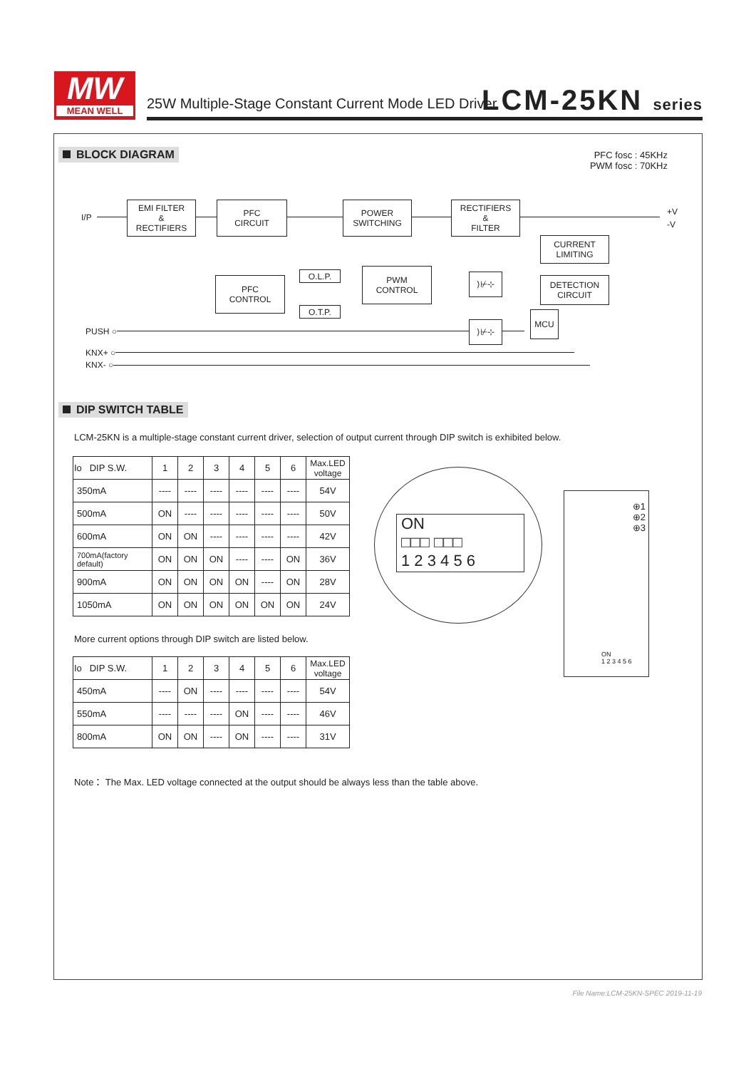MW
MEAN WELL
25W Multiple-Stage Constant Current Mode LED Driver
LCM-25KN series
BLOCK DIAGRAM
PFC fosc : 45KHz
PWM fosc : 70KHz
I/P
EMI FILTER
&
RECTIFIERS
PFC
CIRCUIT
POWER
SWITCHING
RECTIFIERS
&
FILTER
+V
-V
CURRENT
LIMITING
PFC
CONTROL
O.L.P.
PWM
CONTROL
O.T.P.
⟩⊬⊹
DETECTION
CIRCUIT
⟩⊬⊹
MCU
PUSH ○
KNX+ ○
KNX- ○
DIP SWITCH TABLE
LCM-25KN is a multiple-stage constant current driver, selection of output current through DIP switch is exhibited below.
| Io DIP S.W. | 1 | 2 | 3 | 4 | 5 | 6 | Max.LED voltage |
| --- | --- | --- | --- | --- | --- | --- | --- |
| 350mA | ---- | ---- | ---- | ---- | ---- | ---- | 54V |
| 500mA | ON | ---- | ---- | ---- | ---- | ---- | 50V |
| 600mA | ON | ON | ---- | ---- | ---- | ---- | 42V |
| 700mA(factory default) | ON | ON | ON | ---- | ---- | ON | 36V |
| 900mA | ON | ON | ON | ON | ---- | ON | 28V |
| 1050mA | ON | ON | ON | ON | ON | ON | 24V |
ON
□□□ □□□
1 2 3 4 5 6
⊕1
⊕2
⊕3
ON
1 2 3 4 5 6
More current options through DIP switch are listed below.
| Io DIP S.W. | 1 | 2 | 3 | 4 | 5 | 6 | Max.LED voltage |
| --- | --- | --- | --- | --- | --- | --- | --- |
| 450mA | ---- | ON | ---- | ---- | ---- | ---- | 54V |
| 550mA | ---- | ---- | ---- | ON | ---- | ---- | 46V |
| 800mA | ON | ON | ---- | ON | ---- | ---- | 31V |
Note： The Max. LED voltage connected at the output should be always less than the table above.
File Name:LCM-25KN-SPEC 2019-11-19